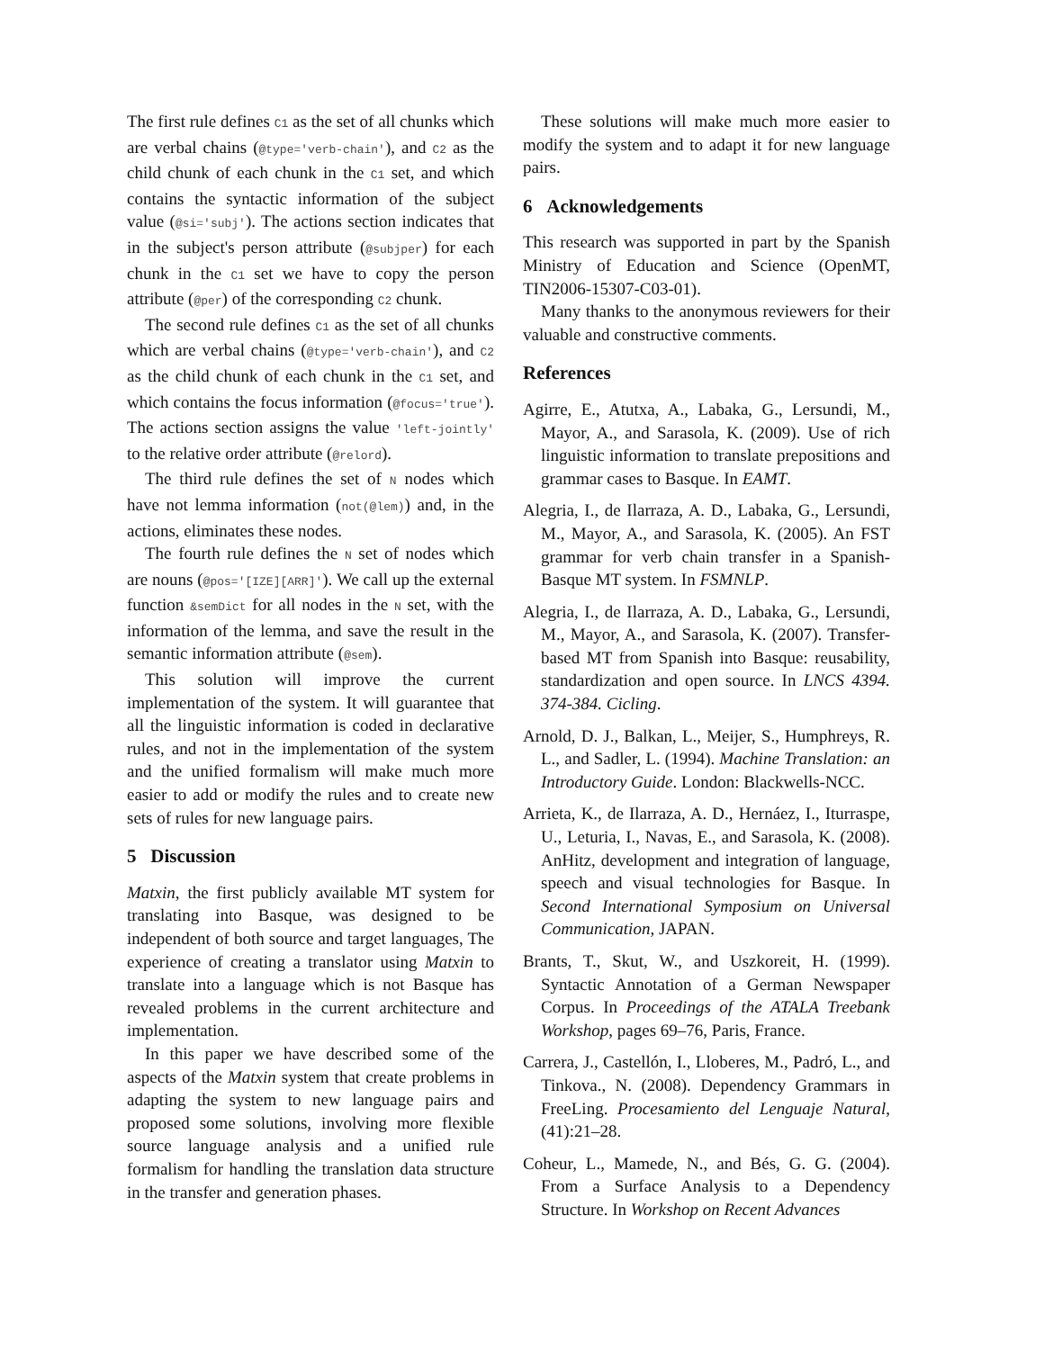The first rule defines C1 as the set of all chunks which are verbal chains (@type='verb-chain'), and C2 as the child chunk of each chunk in the C1 set, and which contains the syntactic information of the subject value (@si='subj'). The actions section indicates that in the subject's person attribute (@subjper) for each chunk in the C1 set we have to copy the person attribute (@per) of the corresponding C2 chunk.
The second rule defines C1 as the set of all chunks which are verbal chains (@type='verb-chain'), and C2 as the child chunk of each chunk in the C1 set, and which contains the focus information (@focus='true'). The actions section assigns the value 'left-jointly' to the relative order attribute (@relord).
The third rule defines the set of N nodes which have not lemma information (not(@lem)) and, in the actions, eliminates these nodes.
The fourth rule defines the N set of nodes which are nouns (@pos='[IZE][ARR]'). We call up the external function &semDict for all nodes in the N set, with the information of the lemma, and save the result in the semantic information attribute (@sem).
This solution will improve the current implementation of the system. It will guarantee that all the linguistic information is coded in declarative rules, and not in the implementation of the system and the unified formalism will make much more easier to add or modify the rules and to create new sets of rules for new language pairs.
5 Discussion
Matxin, the first publicly available MT system for translating into Basque, was designed to be independent of both source and target languages, The experience of creating a translator using Matxin to translate into a language which is not Basque has revealed problems in the current architecture and implementation.
In this paper we have described some of the aspects of the Matxin system that create problems in adapting the system to new language pairs and proposed some solutions, involving more flexible source language analysis and a unified rule formalism for handling the translation data structure in the transfer and generation phases.
These solutions will make much more easier to modify the system and to adapt it for new language pairs.
6 Acknowledgements
This research was supported in part by the Spanish Ministry of Education and Science (OpenMT, TIN2006-15307-C03-01).
Many thanks to the anonymous reviewers for their valuable and constructive comments.
References
Agirre, E., Atutxa, A., Labaka, G., Lersundi, M., Mayor, A., and Sarasola, K. (2009). Use of rich linguistic information to translate prepositions and grammar cases to Basque. In EAMT.
Alegria, I., de Ilarraza, A. D., Labaka, G., Lersundi, M., Mayor, A., and Sarasola, K. (2005). An FST grammar for verb chain transfer in a Spanish-Basque MT system. In FSMNLP.
Alegria, I., de Ilarraza, A. D., Labaka, G., Lersundi, M., Mayor, A., and Sarasola, K. (2007). Transfer-based MT from Spanish into Basque: reusability, standardization and open source. In LNCS 4394. 374-384. Cicling.
Arnold, D. J., Balkan, L., Meijer, S., Humphreys, R. L., and Sadler, L. (1994). Machine Translation: an Introductory Guide. London: Blackwells-NCC.
Arrieta, K., de Ilarraza, A. D., Hernáez, I., Iturraspe, U., Leturia, I., Navas, E., and Sarasola, K. (2008). AnHitz, development and integration of language, speech and visual technologies for Basque. In Second International Symposium on Universal Communication, JAPAN.
Brants, T., Skut, W., and Uszkoreit, H. (1999). Syntactic Annotation of a German Newspaper Corpus. In Proceedings of the ATALA Treebank Workshop, pages 69–76, Paris, France.
Carrera, J., Castellón, I., Lloberes, M., Padró, L., and Tinkova., N. (2008). Dependency Grammars in FreeLing. Procesamiento del Lenguaje Natural, (41):21–28.
Coheur, L., Mamede, N., and Bés, G. G. (2004). From a Surface Analysis to a Dependency Structure. In Workshop on Recent Advances